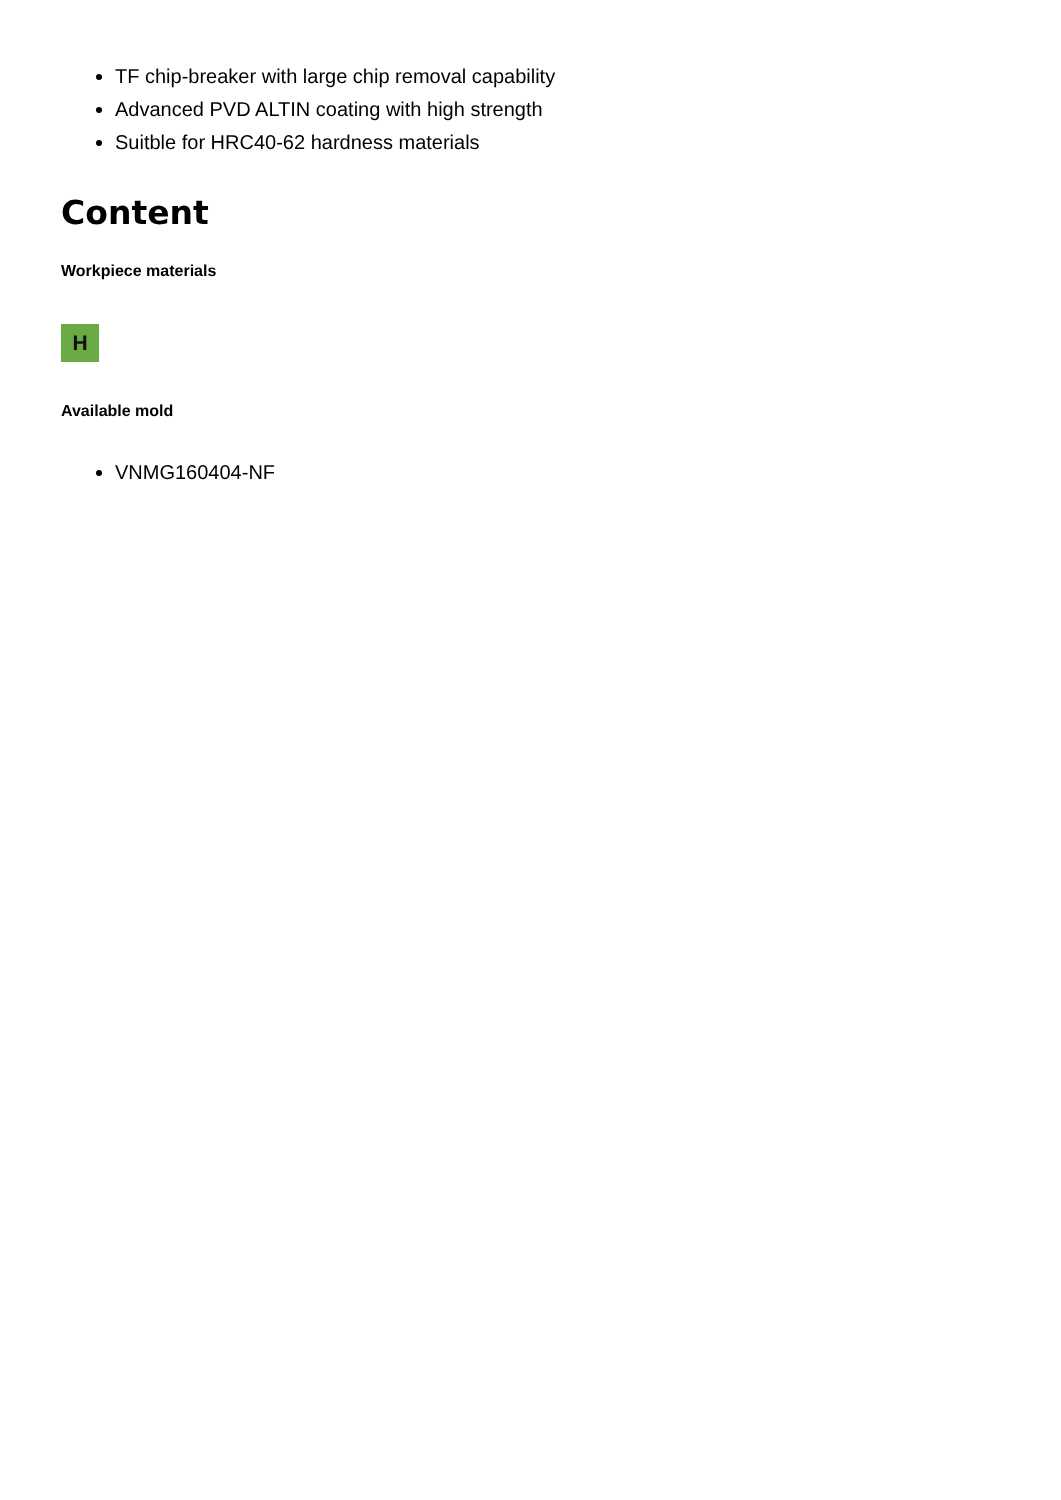TF chip-breaker with large chip removal capability
Advanced PVD ALTIN coating with high strength
Suitble for HRC40-62 hardness materials
Content
Workpiece materials
H
Available mold
VNMG160404-NF